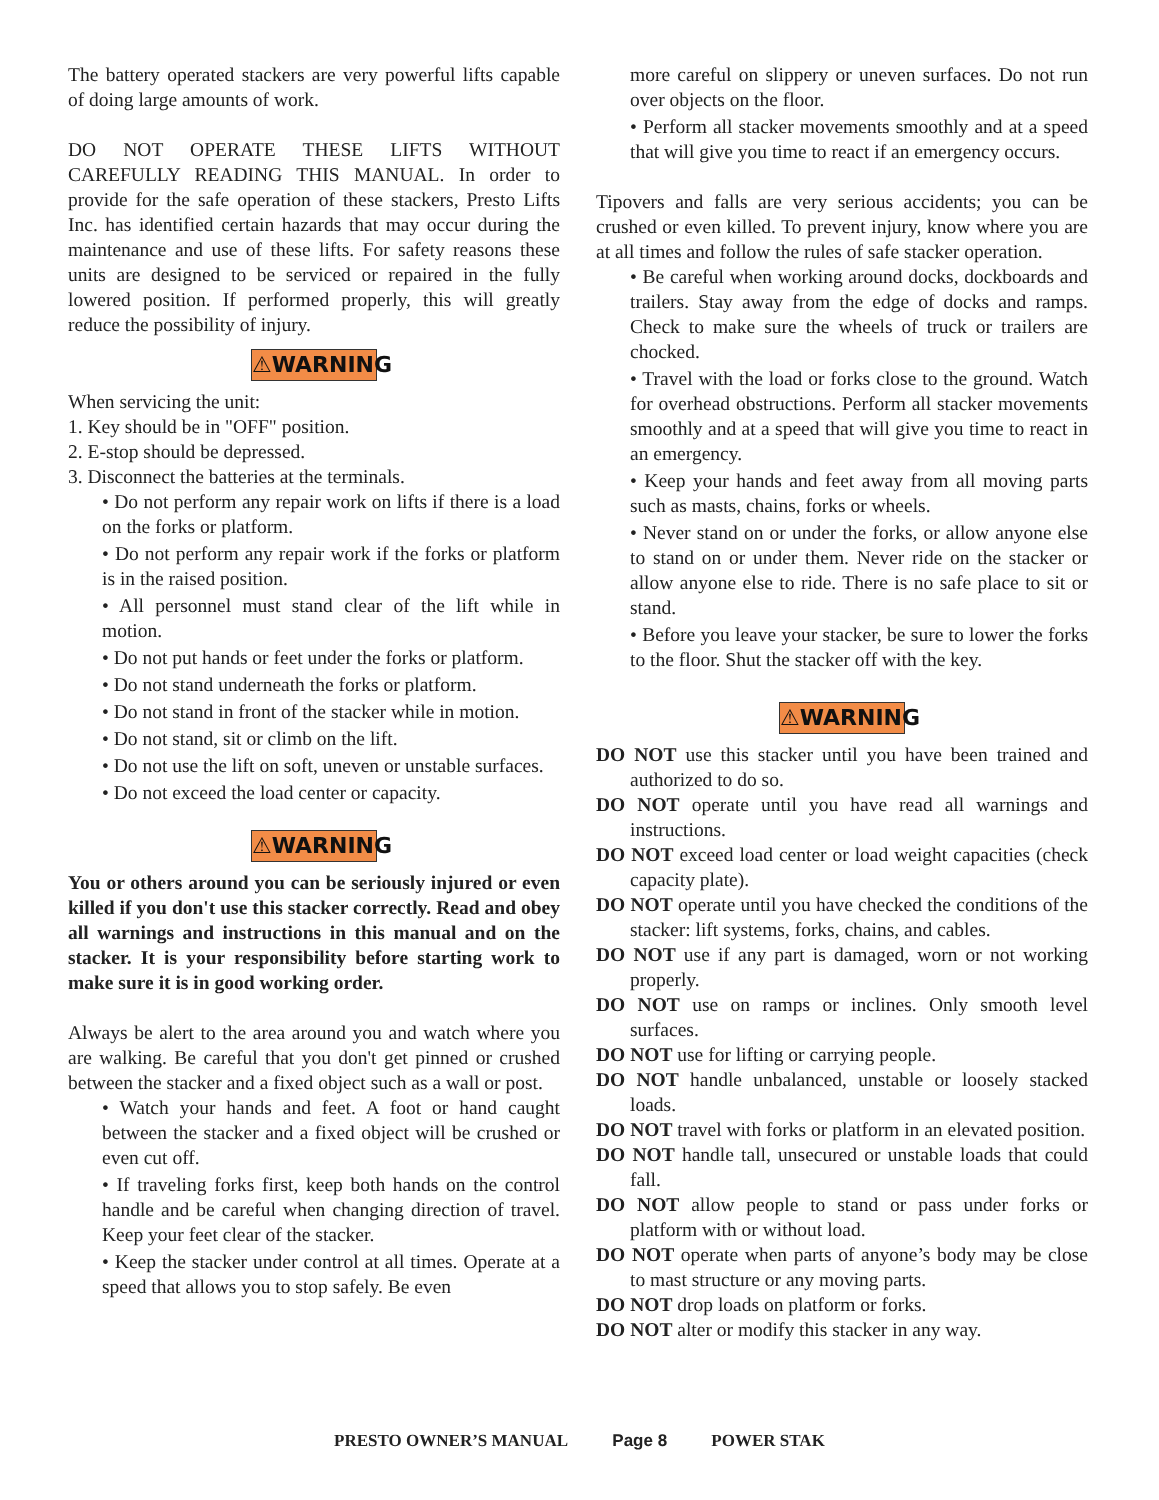The battery operated stackers are very powerful lifts capable of doing large amounts of work.
DO NOT OPERATE THESE LIFTS WITHOUT CAREFULLY READING THIS MANUAL. In order to provide for the safe operation of these stackers, Presto Lifts Inc. has identified certain hazards that may occur during the maintenance and use of these lifts. For safety reasons these units are designed to be serviced or repaired in the fully lowered position. If performed properly, this will greatly reduce the possibility of injury.
⚠WARNING
When servicing the unit:
1. Key should be in "OFF" position.
2. E-stop should be depressed.
3. Disconnect the batteries at the terminals.
• Do not perform any repair work on lifts if there is a load on the forks or platform.
• Do not perform any repair work if the forks or platform is in the raised position.
• All personnel must stand clear of the lift while in motion.
• Do not put hands or feet under the forks or platform.
• Do not stand underneath the forks or platform.
• Do not stand in front of the stacker while in motion.
• Do not stand, sit or climb on the lift.
• Do not use the lift on soft, uneven or unstable surfaces.
• Do not exceed the load center or capacity.
⚠WARNING
You or others around you can be seriously injured or even killed if you don't use this stacker correctly. Read and obey all warnings and instructions in this manual and on the stacker. It is your responsibility before starting work to make sure it is in good working order.
Always be alert to the area around you and watch where you are walking. Be careful that you don't get pinned or crushed between the stacker and a fixed object such as a wall or post.
• Watch your hands and feet. A foot or hand caught between the stacker and a fixed object will be crushed or even cut off.
• If traveling forks first, keep both hands on the control handle and be careful when changing direction of travel. Keep your feet clear of the stacker.
• Keep the stacker under control at all times. Operate at a speed that allows you to stop safely. Be even
more careful on slippery or uneven surfaces. Do not run over objects on the floor.
• Perform all stacker movements smoothly and at a speed that will give you time to react if an emergency occurs.
Tipovers and falls are very serious accidents; you can be crushed or even killed. To prevent injury, know where you are at all times and follow the rules of safe stacker operation.
• Be careful when working around docks, dockboards and trailers. Stay away from the edge of docks and ramps. Check to make sure the wheels of truck or trailers are chocked.
• Travel with the load or forks close to the ground. Watch for overhead obstructions. Perform all stacker movements smoothly and at a speed that will give you time to react in an emergency.
• Keep your hands and feet away from all moving parts such as masts, chains, forks or wheels.
• Never stand on or under the forks, or allow anyone else to stand on or under them. Never ride on the stacker or allow anyone else to ride. There is no safe place to sit or stand.
• Before you leave your stacker, be sure to lower the forks to the floor. Shut the stacker off with the key.
⚠WARNING
DO NOT use this stacker until you have been trained and authorized to do so.
DO NOT operate until you have read all warnings and instructions.
DO NOT exceed load center or load weight capacities (check capacity plate).
DO NOT operate until you have checked the conditions of the stacker: lift systems, forks, chains, and cables.
DO NOT use if any part is damaged, worn or not working properly.
DO NOT use on ramps or inclines. Only smooth level surfaces.
DO NOT use for lifting or carrying people.
DO NOT handle unbalanced, unstable or loosely stacked loads.
DO NOT travel with forks or platform in an elevated position.
DO NOT handle tall, unsecured or unstable loads that could fall.
DO NOT allow people to stand or pass under forks or platform with or without load.
DO NOT operate when parts of anyone’s body may be close to mast structure or any moving parts.
DO NOT drop loads on platform or forks.
DO NOT alter or modify this stacker in any way.
PRESTO OWNER’S MANUAL Page 8 POWER STAK